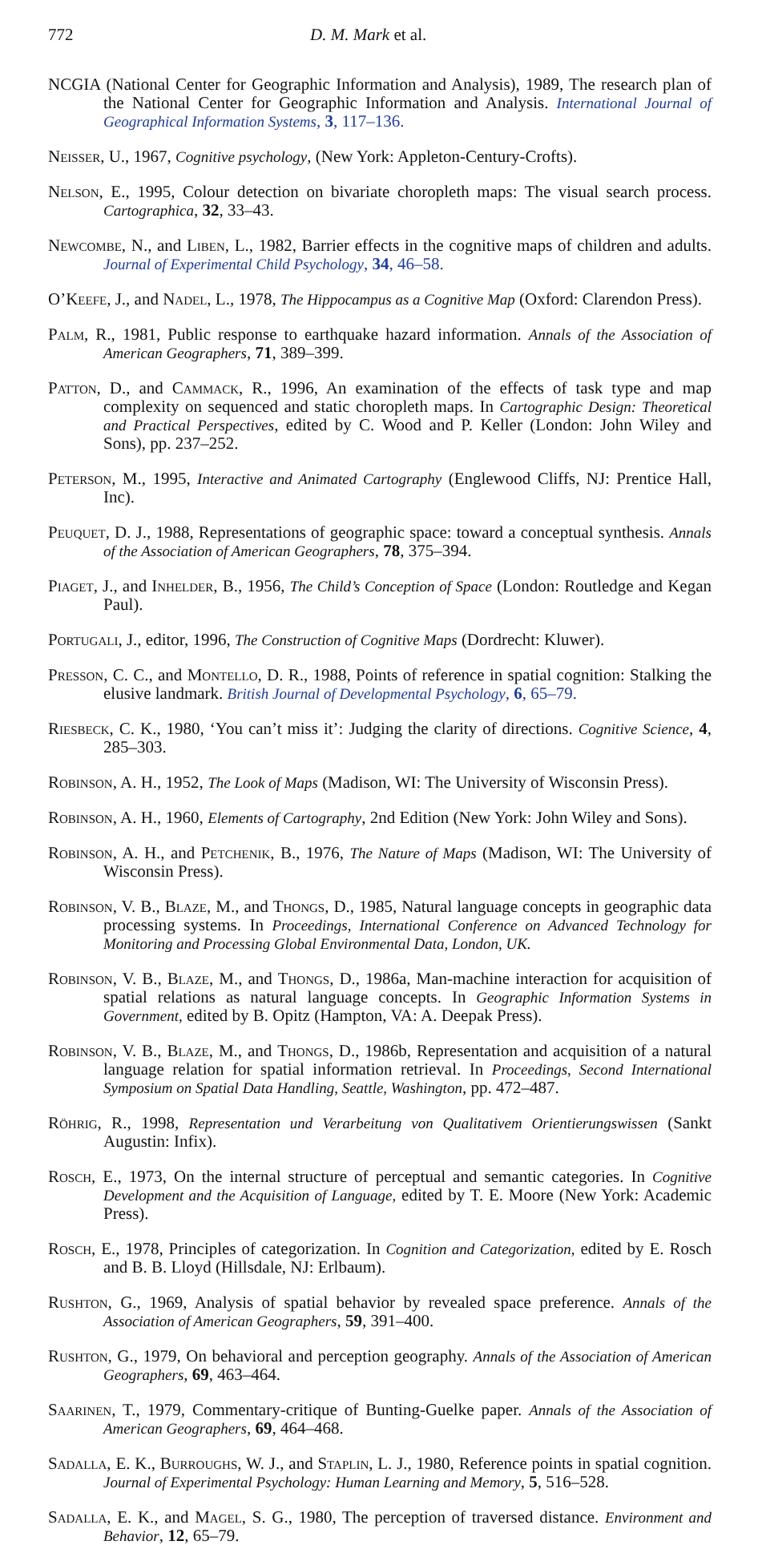772 D. M. Mark et al.
NCGIA (National Center for Geographic Information and Analysis), 1989, The research plan of the National Center for Geographic Information and Analysis. International Journal of Geographical Information Systems, 3, 117–136.
Neisser, U., 1967, Cognitive psychology, (New York: Appleton-Century-Crofts).
Nelson, E., 1995, Colour detection on bivariate choropleth maps: The visual search process. Cartographica, 32, 33–43.
Newcombe, N., and Liben, L., 1982, Barrier effects in the cognitive maps of children and adults. Journal of Experimental Child Psychology, 34, 46–58.
O’Keefe, J., and Nadel, L., 1978, The Hippocampus as a Cognitive Map (Oxford: Clarendon Press).
Palm, R., 1981, Public response to earthquake hazard information. Annals of the Association of American Geographers, 71, 389–399.
Patton, D., and Cammack, R., 1996, An examination of the effects of task type and map complexity on sequenced and static choropleth maps. In Cartographic Design: Theoretical and Practical Perspectives, edited by C. Wood and P. Keller (London: John Wiley and Sons), pp. 237–252.
Peterson, M., 1995, Interactive and Animated Cartography (Englewood Cliffs, NJ: Prentice Hall, Inc).
Peuquet, D. J., 1988, Representations of geographic space: toward a conceptual synthesis. Annals of the Association of American Geographers, 78, 375–394.
Piaget, J., and Inhelder, B., 1956, The Child’s Conception of Space (London: Routledge and Kegan Paul).
Portugali, J., editor, 1996, The Construction of Cognitive Maps (Dordrecht: Kluwer).
Presson, C. C., and Montello, D. R., 1988, Points of reference in spatial cognition: Stalking the elusive landmark. British Journal of Developmental Psychology, 6, 65–79.
Riesbeck, C. K., 1980, ‘You can’t miss it’: Judging the clarity of directions. Cognitive Science, 4, 285–303.
Robinson, A. H., 1952, The Look of Maps (Madison, WI: The University of Wisconsin Press).
Robinson, A. H., 1960, Elements of Cartography, 2nd Edition (New York: John Wiley and Sons).
Robinson, A. H., and Petchenik, B., 1976, The Nature of Maps (Madison, WI: The University of Wisconsin Press).
Robinson, V. B., Blaze, M., and Thongs, D., 1985, Natural language concepts in geographic data processing systems. In Proceedings, International Conference on Advanced Technology for Monitoring and Processing Global Environmental Data, London, UK.
Robinson, V. B., Blaze, M., and Thongs, D., 1986a, Man-machine interaction for acquisition of spatial relations as natural language concepts. In Geographic Information Systems in Government, edited by B. Opitz (Hampton, VA: A. Deepak Press).
Robinson, V. B., Blaze, M., and Thongs, D., 1986b, Representation and acquisition of a natural language relation for spatial information retrieval. In Proceedings, Second International Symposium on Spatial Data Handling, Seattle, Washington, pp. 472–487.
Röhrig, R., 1998, Representation und Verarbeitung von Qualitativem Orientierungswissen (Sankt Augustin: Infix).
Rosch, E., 1973, On the internal structure of perceptual and semantic categories. In Cognitive Development and the Acquisition of Language, edited by T. E. Moore (New York: Academic Press).
Rosch, E., 1978, Principles of categorization. In Cognition and Categorization, edited by E. Rosch and B. B. Lloyd (Hillsdale, NJ: Erlbaum).
Rushton, G., 1969, Analysis of spatial behavior by revealed space preference. Annals of the Association of American Geographers, 59, 391–400.
Rushton, G., 1979, On behavioral and perception geography. Annals of the Association of American Geographers, 69, 463–464.
Saarinen, T., 1979, Commentary-critique of Bunting-Guelke paper. Annals of the Association of American Geographers, 69, 464–468.
Sadalla, E. K., Burroughs, W. J., and Staplin, L. J., 1980, Reference points in spatial cognition. Journal of Experimental Psychology: Human Learning and Memory, 5, 516–528.
Sadalla, E. K., and Magel, S. G., 1980, The perception of traversed distance. Environment and Behavior, 12, 65–79.